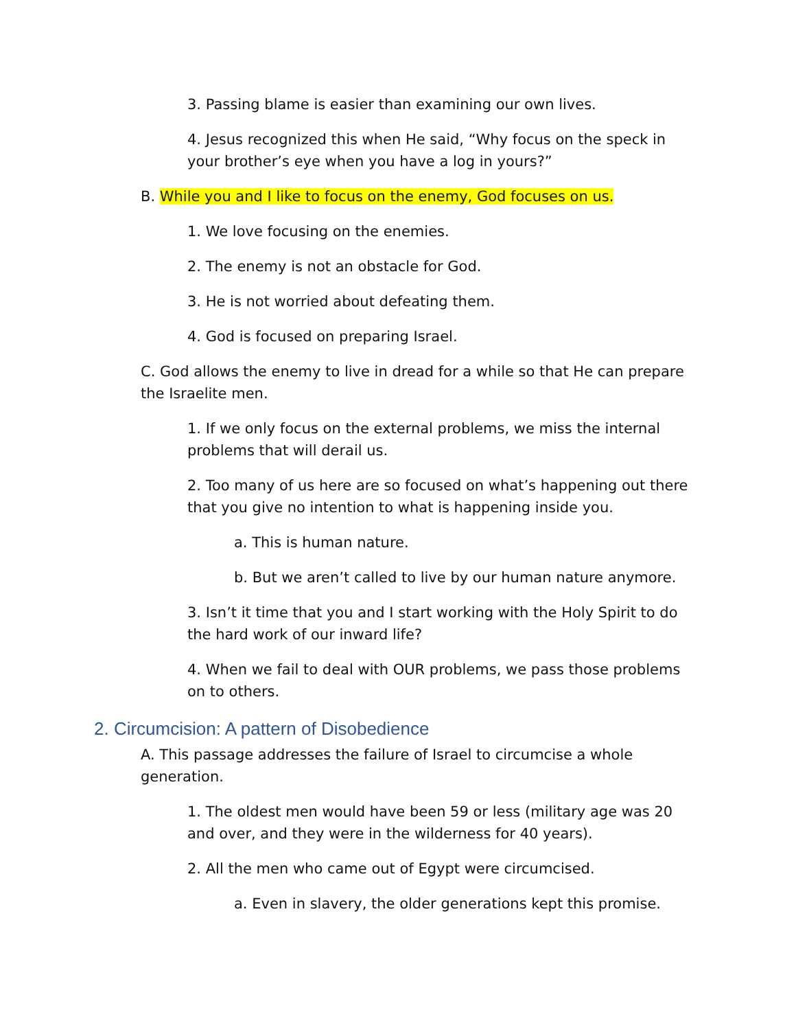3. Passing blame is easier than examining our own lives.
4. Jesus recognized this when He said, “Why focus on the speck in your brother’s eye when you have a log in yours?”
B. While you and I like to focus on the enemy, God focuses on us.
1. We love focusing on the enemies.
2. The enemy is not an obstacle for God.
3. He is not worried about defeating them.
4. God is focused on preparing Israel.
C. God allows the enemy to live in dread for a while so that He can prepare the Israelite men.
1. If we only focus on the external problems, we miss the internal problems that will derail us.
2. Too many of us here are so focused on what’s happening out there that you give no intention to what is happening inside you.
a. This is human nature.
b. But we aren’t called to live by our human nature anymore.
3. Isn’t it time that you and I start working with the Holy Spirit to do the hard work of our inward life?
4. When we fail to deal with OUR problems, we pass those problems on to others.
2. Circumcision: A pattern of Disobedience
A. This passage addresses the failure of Israel to circumcise a whole generation.
1. The oldest men would have been 59 or less (military age was 20 and over, and they were in the wilderness for 40 years).
2. All the men who came out of Egypt were circumcised.
a. Even in slavery, the older generations kept this promise.